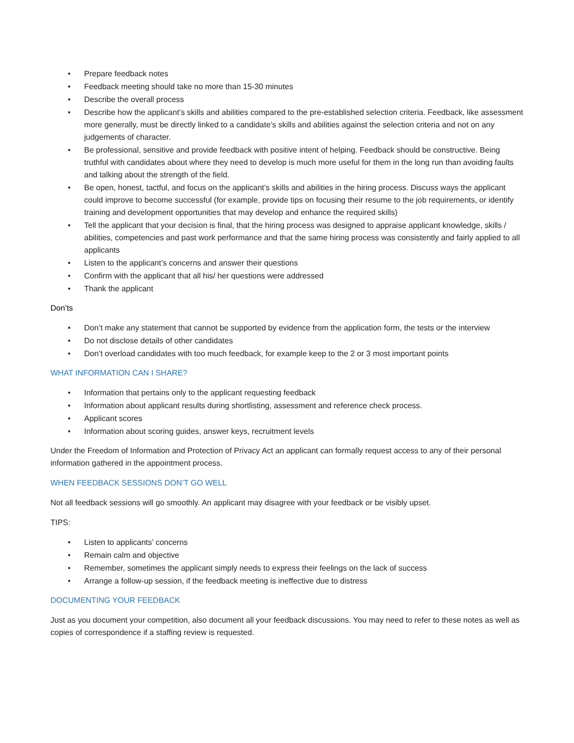• Prepare feedback notes
• Feedback meeting should take no more than 15-30 minutes
• Describe the overall process
• Describe how the applicant’s skills and abilities compared to the pre-established selection criteria. Feedback, like assessment more generally, must be directly linked to a candidate’s skills and abilities against the selection criteria and not on any judgements of character.
• Be professional, sensitive and provide feedback with positive intent of helping. Feedback should be constructive. Being truthful with candidates about where they need to develop is much more useful for them in the long run than avoiding faults and talking about the strength of the field.
• Be open, honest, tactful, and focus on the applicant’s skills and abilities in the hiring process. Discuss ways the applicant could improve to become successful (for example, provide tips on focusing their resume to the job requirements, or identify training and development opportunities that may develop and enhance the required skills)
• Tell the applicant that your decision is final, that the hiring process was designed to appraise applicant knowledge, skills / abilities, competencies and past work performance and that the same hiring process was consistently and fairly applied to all applicants
• Listen to the applicant’s concerns and answer their questions
• Confirm with the applicant that all his/ her questions were addressed
• Thank the applicant
Don’ts
• Don’t make any statement that cannot be supported by evidence from the application form, the tests or the interview
• Do not disclose details of other candidates
• Don’t overload candidates with too much feedback, for example keep to the 2 or 3 most important points
WHAT INFORMATION CAN I SHARE?
• Information that pertains only to the applicant requesting feedback
• Information about applicant results during shortlisting, assessment and reference check process.
• Applicant scores
• Information about scoring guides, answer keys, recruitment levels
Under the Freedom of Information and Protection of Privacy Act an applicant can formally request access to any of their personal information gathered in the appointment process.
WHEN FEEDBACK SESSIONS DON’T GO WELL
Not all feedback sessions will go smoothly. An applicant may disagree with your feedback or be visibly upset.
TIPS:
• Listen to applicants’ concerns
• Remain calm and objective
• Remember, sometimes the applicant simply needs to express their feelings on the lack of success
• Arrange a follow-up session, if the feedback meeting is ineffective due to distress
DOCUMENTING YOUR FEEDBACK
Just as you document your competition, also document all your feedback discussions. You may need to refer to these notes as well as copies of correspondence if a staffing review is requested.